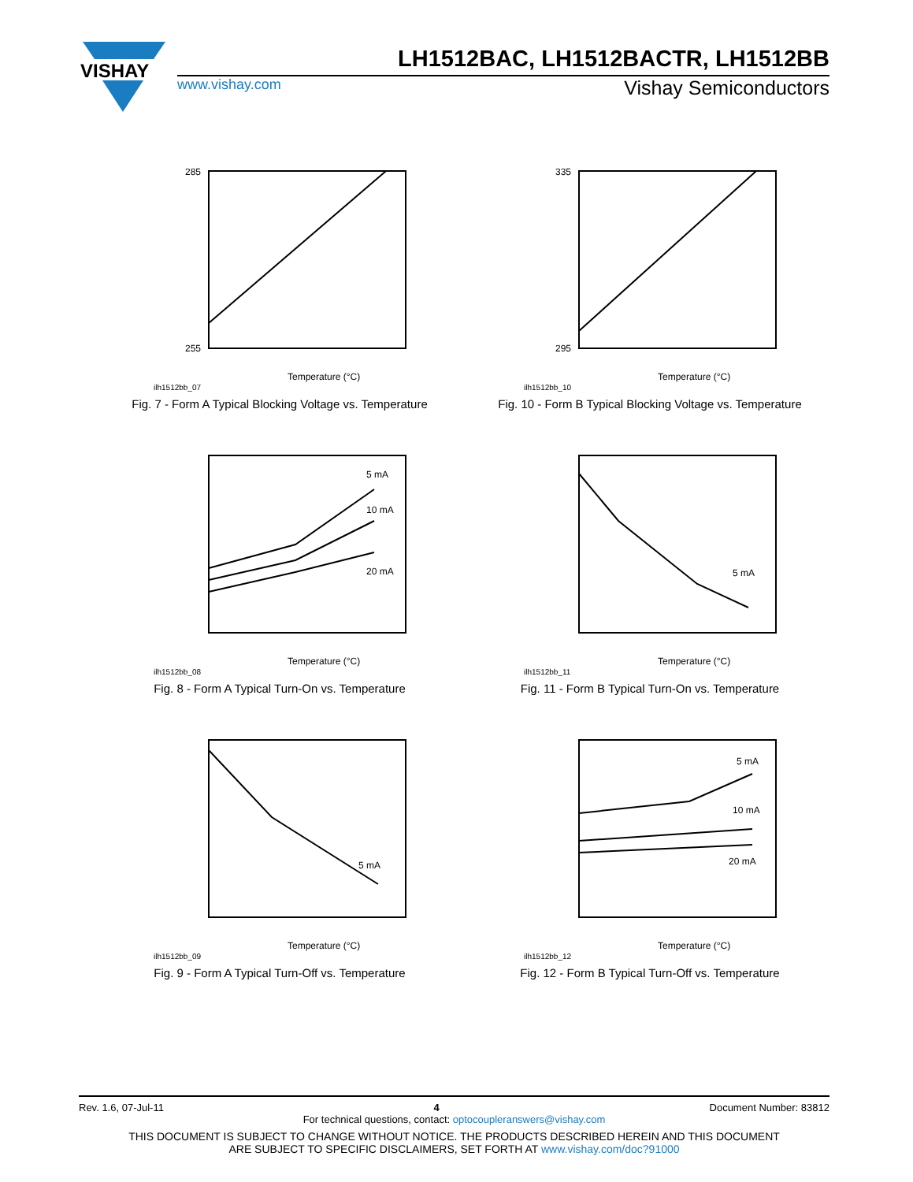VISHAY
LH1512BAC, LH1512BACTR, LH1512BB
www.vishay.com Vishay Semiconductors
285
255
Temperature (°C)
ilh1512bb_07
Fig. 7 - Form A Typical Blocking Voltage vs. Temperature
335
295
Temperature (°C)
ilh1512bb_10
Fig. 10 - Form B Typical Blocking Voltage vs. Temperature
5 mA
10 mA
20 mA
Temperature (°C)
ilh1512bb_08
Fig. 8 - Form A Typical Turn-On vs. Temperature
5 mA
Temperature (°C)
ilh1512bb_11
Fig. 11 - Form B Typical Turn-On vs. Temperature
5 mA
Temperature (°C)
ilh1512bb_09
Fig. 9 - Form A Typical Turn-Off vs. Temperature
5 mA
10 mA
20 mA
Temperature (°C)
ilh1512bb_12
Fig. 12 - Form B Typical Turn-Off vs. Temperature
Rev. 1.6, 07-Jul-11 4 Document Number: 83812
For technical questions, contact: optocoupleranswers@vishay.com
THIS DOCUMENT IS SUBJECT TO CHANGE WITHOUT NOTICE. THE PRODUCTS DESCRIBED HEREIN AND THIS DOCUMENT
ARE SUBJECT TO SPECIFIC DISCLAIMERS, SET FORTH AT www.vishay.com/doc?91000